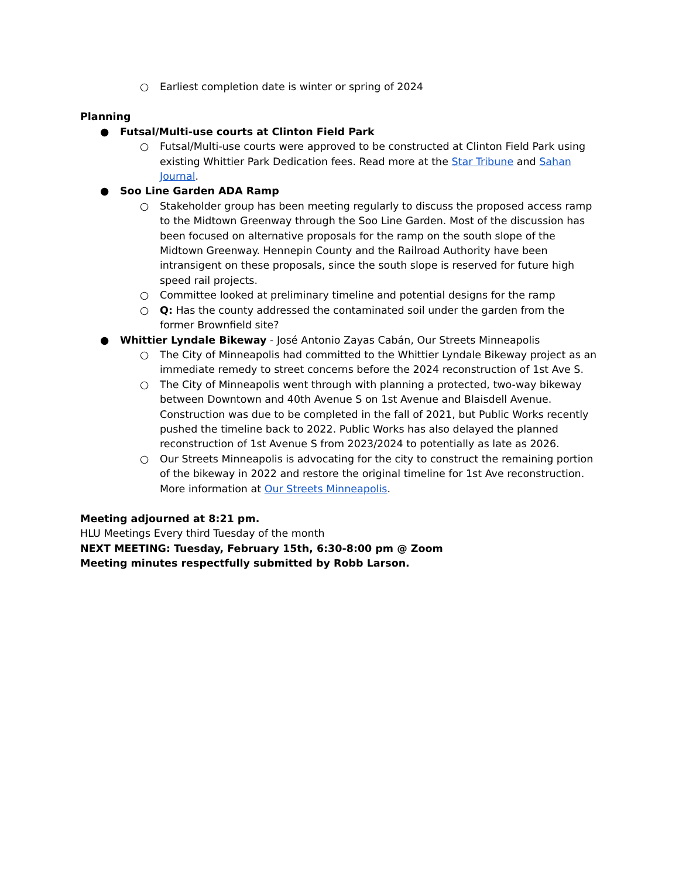○ Earliest completion date is winter or spring of 2024
Planning
● Futsal/Multi-use courts at Clinton Field Park
○ Futsal/Multi-use courts were approved to be constructed at Clinton Field Park using existing Whittier Park Dedication fees. Read more at the Star Tribune and Sahan Journal.
● Soo Line Garden ADA Ramp
○ Stakeholder group has been meeting regularly to discuss the proposed access ramp to the Midtown Greenway through the Soo Line Garden. Most of the discussion has been focused on alternative proposals for the ramp on the south slope of the Midtown Greenway. Hennepin County and the Railroad Authority have been intransigent on these proposals, since the south slope is reserved for future high speed rail projects.
○ Committee looked at preliminary timeline and potential designs for the ramp
○ Q: Has the county addressed the contaminated soil under the garden from the former Brownfield site?
● Whittier Lyndale Bikeway - José Antonio Zayas Cabán, Our Streets Minneapolis
○ The City of Minneapolis had committed to the Whittier Lyndale Bikeway project as an immediate remedy to street concerns before the 2024 reconstruction of 1st Ave S.
○ The City of Minneapolis went through with planning a protected, two-way bikeway between Downtown and 40th Avenue S on 1st Avenue and Blaisdell Avenue. Construction was due to be completed in the fall of 2021, but Public Works recently pushed the timeline back to 2022. Public Works has also delayed the planned reconstruction of 1st Avenue S from 2023/2024 to potentially as late as 2026.
○ Our Streets Minneapolis is advocating for the city to construct the remaining portion of the bikeway in 2022 and restore the original timeline for 1st Ave reconstruction. More information at Our Streets Minneapolis.
Meeting adjourned at 8:21 pm.
HLU Meetings Every third Tuesday of the month
NEXT MEETING: Tuesday, February 15th, 6:30-8:00 pm @ Zoom
Meeting minutes respectfully submitted by Robb Larson.